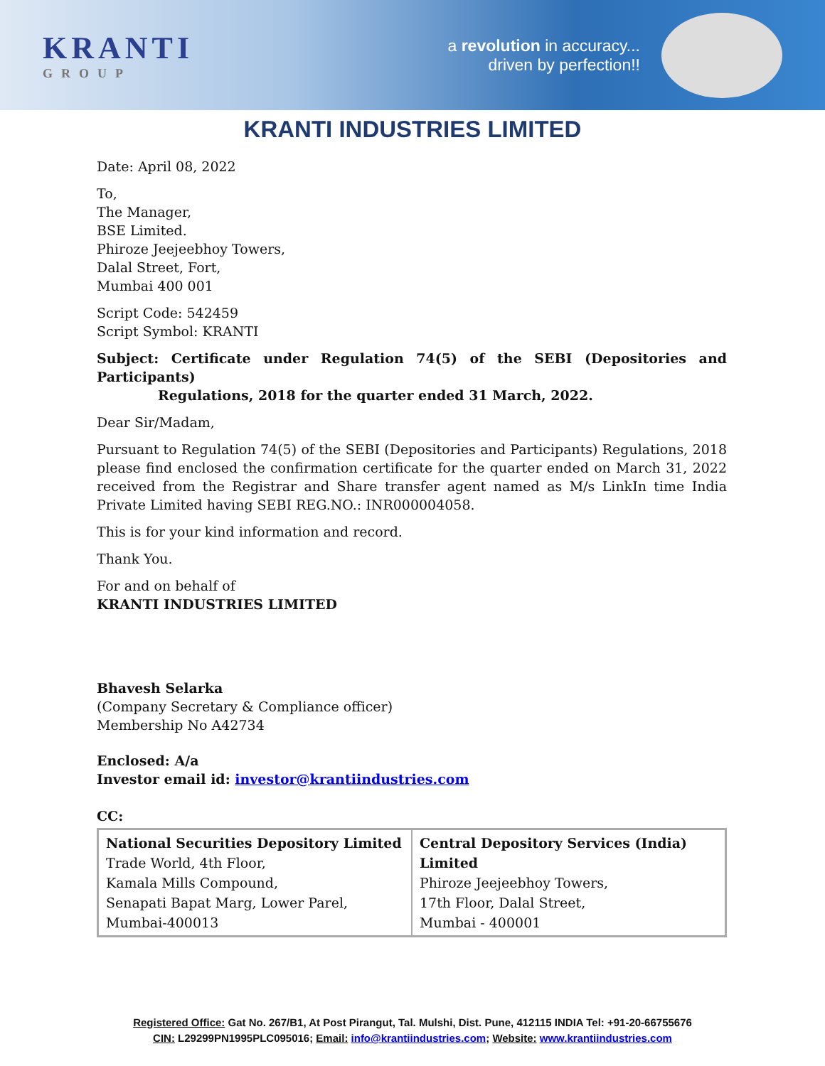KRANTI
GROUP
a revolution in accuracy...
driven by perfection!!
KRANTI INDUSTRIES LIMITED
Date: April 08, 2022
To,
The Manager,
BSE Limited.
Phiroze Jeejeebhoy Towers,
Dalal Street, Fort,
Mumbai 400 001
Script Code: 542459
Script Symbol: KRANTI
Subject: Certificate under Regulation 74(5) of the SEBI (Depositories and Participants)
Regulations, 2018 for the quarter ended 31 March, 2022.
Dear Sir/Madam,
Pursuant to Regulation 74(5) of the SEBI (Depositories and Participants) Regulations, 2018 please find enclosed the confirmation certificate for the quarter ended on March 31, 2022 received from the Registrar and Share transfer agent named as M/s LinkIn time India Private Limited having SEBI REG.NO.: INR000004058.
This is for your kind information and record.
Thank You.
For and on behalf of
KRANTI INDUSTRIES LIMITED
Bhavesh Selarka
(Company Secretary & Compliance officer)
Membership No A42734
Enclosed: A/a
Investor email id: investor@krantiindustries.com
CC:
| National Securities Depository Limited Trade World, 4th Floor, Kamala Mills Compound, Senapati Bapat Marg, Lower Parel, Mumbai-400013 | Central Depository Services (India) Limited Phiroze Jeejeebhoy Towers, 17th Floor, Dalal Street, Mumbai - 400001 |
Registered Office: Gat No. 267/B1, At Post Pirangut, Tal. Mulshi, Dist. Pune, 412115 INDIA Tel: +91-20-66755676
CIN: L29299PN1995PLC095016; Email: info@krantiindustries.com; Website: www.krantiindustries.com